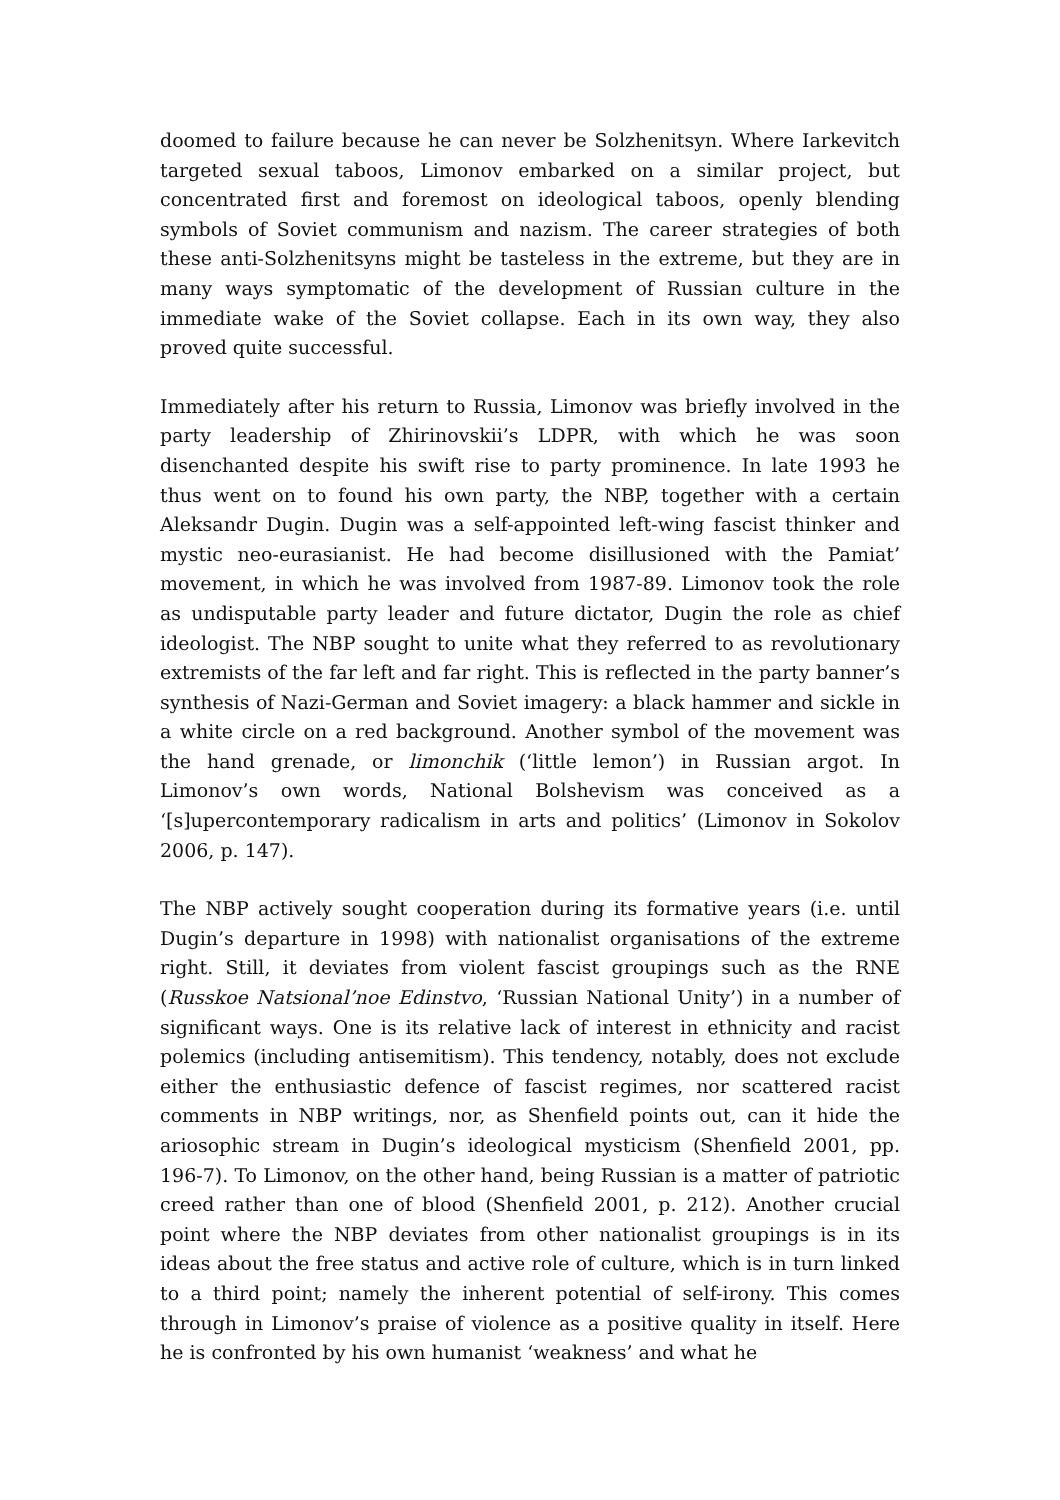doomed to failure because he can never be Solzhenitsyn. Where Iarkevitch targeted sexual taboos, Limonov embarked on a similar project, but concentrated first and foremost on ideological taboos, openly blending symbols of Soviet communism and nazism. The career strategies of both these anti-Solzhenitsyns might be tasteless in the extreme, but they are in many ways symptomatic of the development of Russian culture in the immediate wake of the Soviet collapse. Each in its own way, they also proved quite successful.
Immediately after his return to Russia, Limonov was briefly involved in the party leadership of Zhirinovskii’s LDPR, with which he was soon disenchanted despite his swift rise to party prominence. In late 1993 he thus went on to found his own party, the NBP, together with a certain Aleksandr Dugin. Dugin was a self-appointed left-wing fascist thinker and mystic neo-eurasianist. He had become disillusioned with the Pamiat’ movement, in which he was involved from 1987‑89. Limonov took the role as undisputable party leader and future dictator, Dugin the role as chief ideologist. The NBP sought to unite what they referred to as revolutionary extremists of the far left and far right. This is reflected in the party banner’s synthesis of Nazi-German and Soviet imagery: a black hammer and sickle in a white circle on a red background. Another symbol of the movement was the hand grenade, or limonchik (‘little lemon’) in Russian argot. In Limonov’s own words, National Bolshevism was conceived as a ‘[s]upercontemporary radicalism in arts and politics’ (Limonov in Sokolov 2006, p. 147).
The NBP actively sought cooperation during its formative years (i.e. until Dugin’s departure in 1998) with nationalist organisations of the extreme right. Still, it deviates from violent fascist groupings such as the RNE (Russkoe Natsional’noe Edinstvo, ‘Russian National Unity’) in a number of significant ways. One is its relative lack of interest in ethnicity and racist polemics (including antisemitism). This tendency, notably, does not exclude either the enthusiastic defence of fascist regimes, nor scattered racist comments in NBP writings, nor, as Shenfield points out, can it hide the ariosophic stream in Dugin’s ideological mysticism (Shenfield 2001, pp. 196‑7). To Limonov, on the other hand, being Russian is a matter of patriotic creed rather than one of blood (Shenfield 2001, p. 212). Another crucial point where the NBP deviates from other nationalist groupings is in its ideas about the free status and active role of culture, which is in turn linked to a third point; namely the inherent potential of self-irony. This comes through in Limonov’s praise of violence as a positive quality in itself. Here he is confronted by his own humanist ‘weakness’ and what he